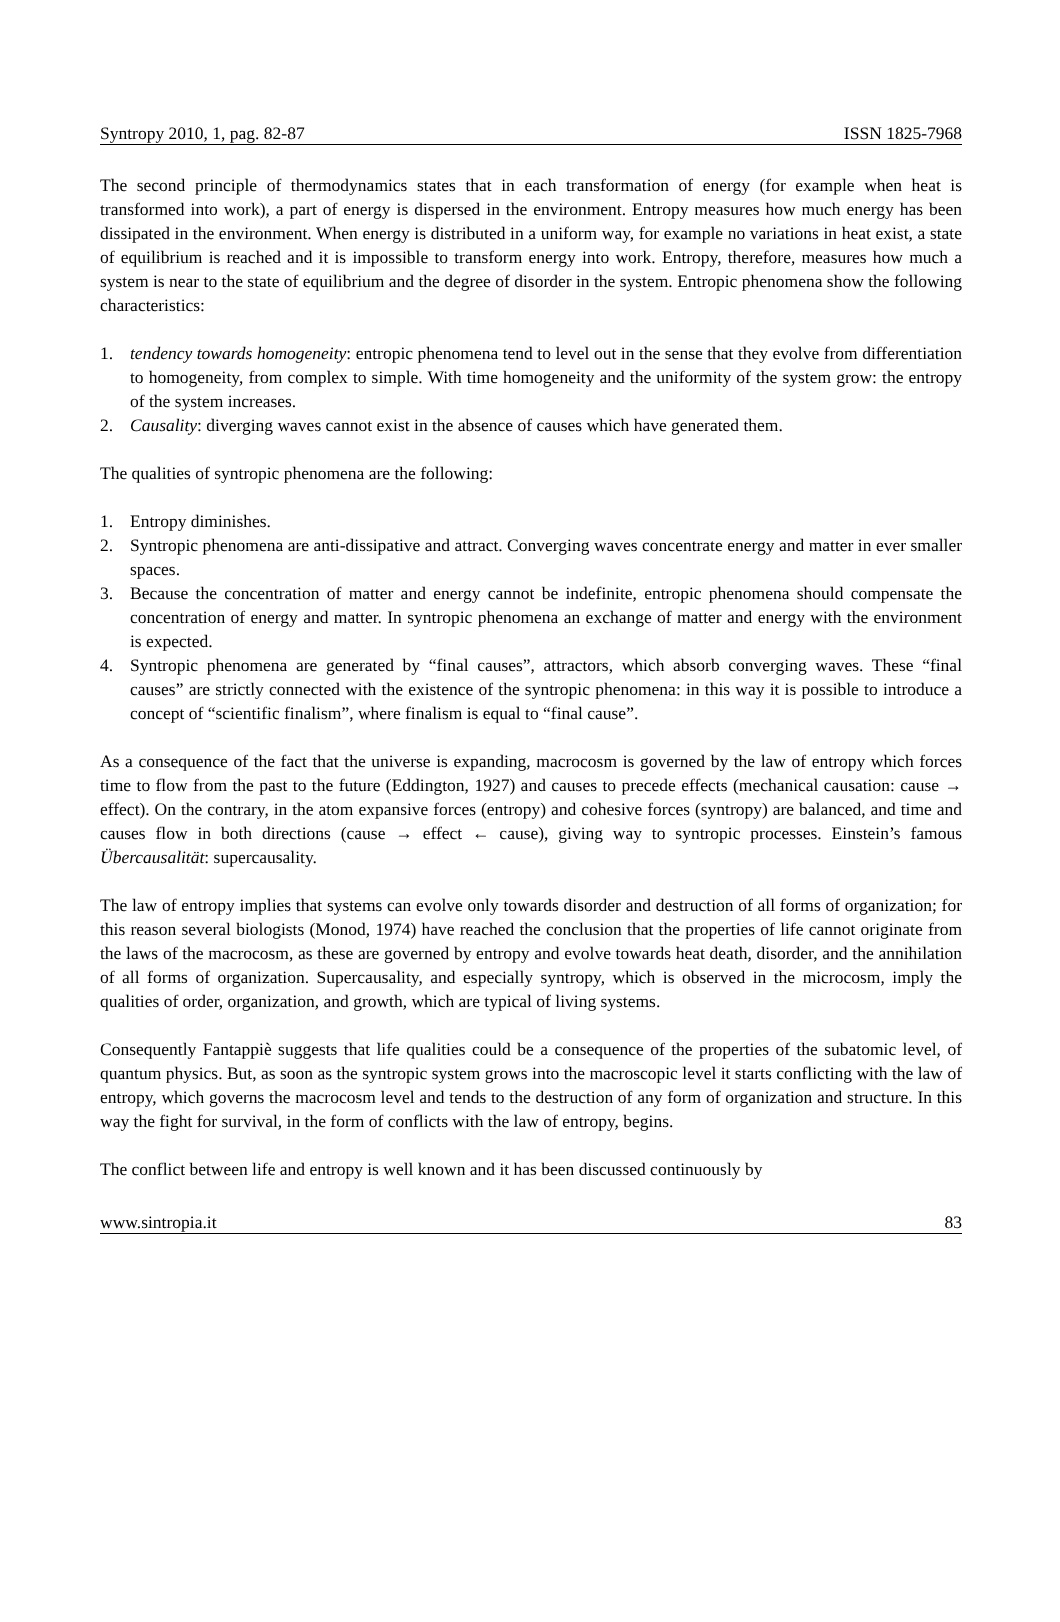Syntropy 2010, 1, pag. 82-87 ISSN 1825-7968
The second principle of thermodynamics states that in each transformation of energy (for example when heat is transformed into work), a part of energy is dispersed in the environment. Entropy measures how much energy has been dissipated in the environment. When energy is distributed in a uniform way, for example no variations in heat exist, a state of equilibrium is reached and it is impossible to transform energy into work. Entropy, therefore, measures how much a system is near to the state of equilibrium and the degree of disorder in the system. Entropic phenomena show the following characteristics:
1. tendency towards homogeneity: entropic phenomena tend to level out in the sense that they evolve from differentiation to homogeneity, from complex to simple. With time homogeneity and the uniformity of the system grow: the entropy of the system increases.
2. Causality: diverging waves cannot exist in the absence of causes which have generated them.
The qualities of syntropic phenomena are the following:
1. Entropy diminishes.
2. Syntropic phenomena are anti-dissipative and attract. Converging waves concentrate energy and matter in ever smaller spaces.
3. Because the concentration of matter and energy cannot be indefinite, entropic phenomena should compensate the concentration of energy and matter. In syntropic phenomena an exchange of matter and energy with the environment is expected.
4. Syntropic phenomena are generated by “final causes”, attractors, which absorb converging waves. These “final causes” are strictly connected with the existence of the syntropic phenomena: in this way it is possible to introduce a concept of “scientific finalism”, where finalism is equal to “final cause”.
As a consequence of the fact that the universe is expanding, macrocosm is governed by the law of entropy which forces time to flow from the past to the future (Eddington, 1927) and causes to precede effects (mechanical causation: cause → effect). On the contrary, in the atom expansive forces (entropy) and cohesive forces (syntropy) are balanced, and time and causes flow in both directions (cause → effect ← cause), giving way to syntropic processes. Einstein’s famous Übercausalität: supercausality.
The law of entropy implies that systems can evolve only towards disorder and destruction of all forms of organization; for this reason several biologists (Monod, 1974) have reached the conclusion that the properties of life cannot originate from the laws of the macrocosm, as these are governed by entropy and evolve towards heat death, disorder, and the annihilation of all forms of organization. Supercausality, and especially syntropy, which is observed in the microcosm, imply the qualities of order, organization, and growth, which are typical of living systems.
Consequently Fantappiè suggests that life qualities could be a consequence of the properties of the subatomic level, of quantum physics. But, as soon as the syntropic system grows into the macroscopic level it starts conflicting with the law of entropy, which governs the macrocosm level and tends to the destruction of any form of organization and structure. In this way the fight for survival, in the form of conflicts with the law of entropy, begins.
The conflict between life and entropy is well known and it has been discussed continuously by
www.sintropia.it 83